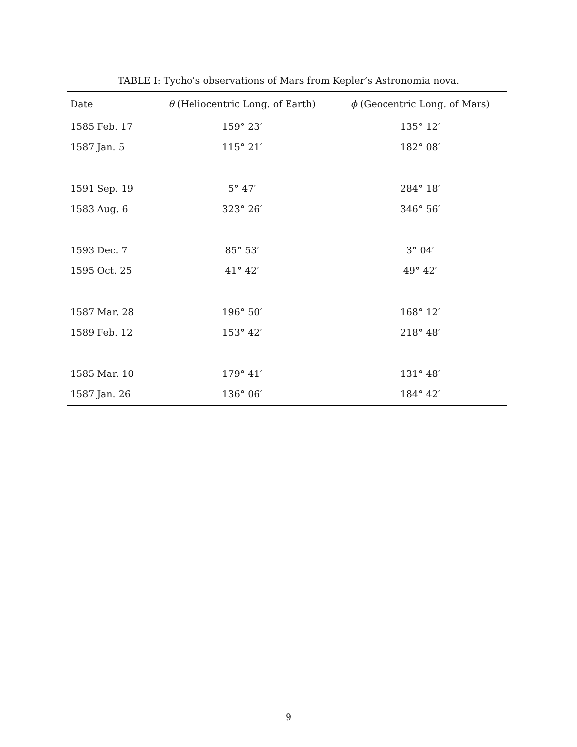TABLE I: Tycho’s observations of Mars from Kepler’s Astronomia nova.
| Date | θ (Heliocentric Long. of Earth) | ϕ (Geocentric Long. of Mars) |
| --- | --- | --- |
| 1585 Feb. 17 | 159° 23′ | 135° 12′ |
| 1587 Jan. 5 | 115° 21′ | 182° 08′ |
| 1591 Sep. 19 | 5° 47′ | 284° 18′ |
| 1583 Aug. 6 | 323° 26′ | 346° 56′ |
| 1593 Dec. 7 | 85° 53′ | 3° 04′ |
| 1595 Oct. 25 | 41° 42′ | 49° 42′ |
| 1587 Mar. 28 | 196° 50′ | 168° 12′ |
| 1589 Feb. 12 | 153° 42′ | 218° 48′ |
| 1585 Mar. 10 | 179° 41′ | 131° 48′ |
| 1587 Jan. 26 | 136° 06′ | 184° 42′ |
9